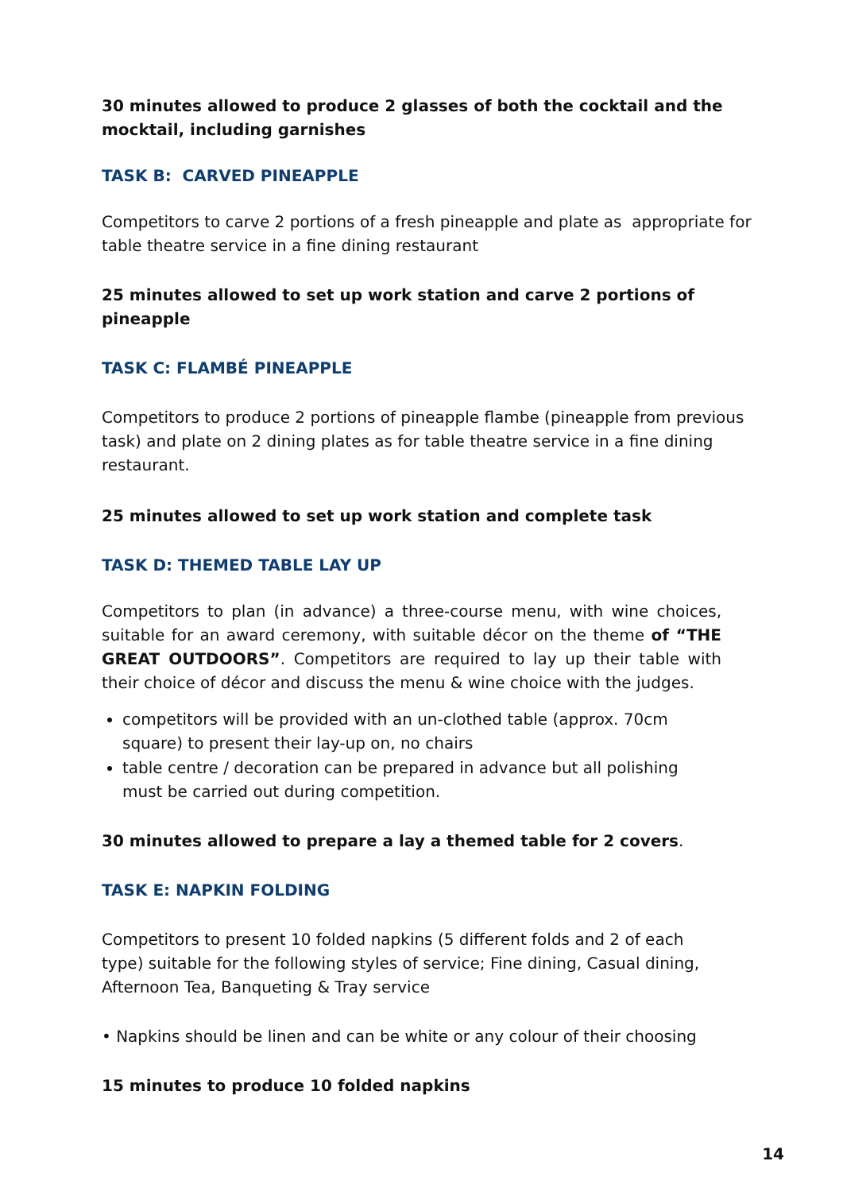30 minutes allowed to produce 2 glasses of both the cocktail and the mocktail, including garnishes
TASK B: CARVED PINEAPPLE
Competitors to carve 2 portions of a fresh pineapple and plate as appropriate for table theatre service in a fine dining restaurant
25 minutes allowed to set up work station and carve 2 portions of pineapple
TASK C: FLAMBÉ PINEAPPLE
Competitors to produce 2 portions of pineapple flambe (pineapple from previous task) and plate on 2 dining plates as for table theatre service in a fine dining restaurant.
25 minutes allowed to set up work station and complete task
TASK D: THEMED TABLE LAY UP
Competitors to plan (in advance) a three-course menu, with wine choices, suitable for an award ceremony, with suitable décor on the theme of “THE GREAT OUTDOORS”. Competitors are required to lay up their table with their choice of décor and discuss the menu & wine choice with the judges.
competitors will be provided with an un-clothed table (approx. 70cm square) to present their lay-up on, no chairs
table centre / decoration can be prepared in advance but all polishing must be carried out during competition.
30 minutes allowed to prepare a lay a themed table for 2 covers.
TASK E: NAPKIN FOLDING
Competitors to present 10 folded napkins (5 different folds and 2 of each type) suitable for the following styles of service; Fine dining, Casual dining, Afternoon Tea, Banqueting & Tray service
• Napkins should be linen and can be white or any colour of their choosing
15 minutes to produce 10 folded napkins
14